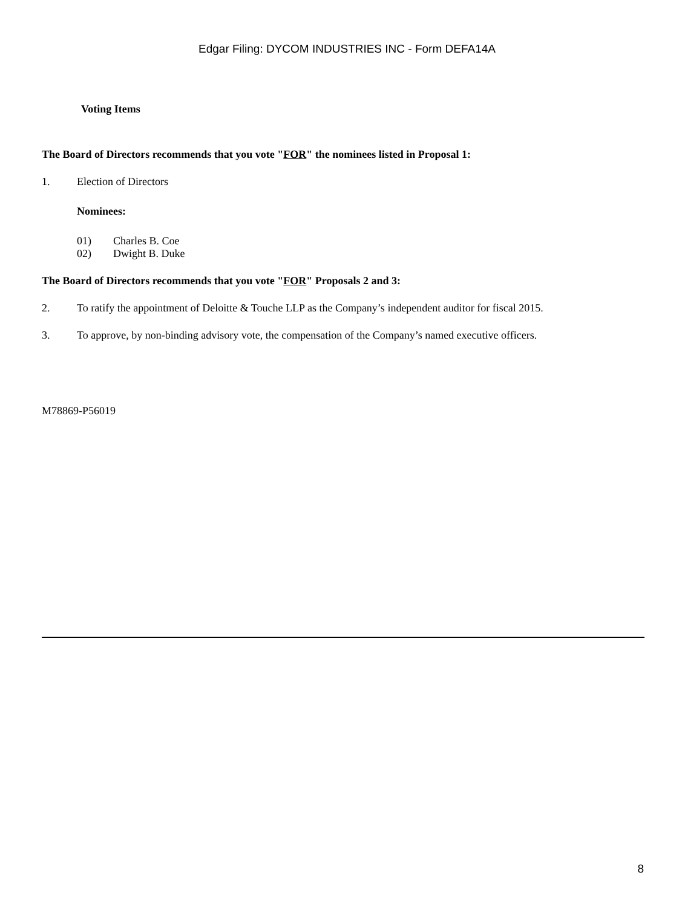Edgar Filing: DYCOM INDUSTRIES INC - Form DEFA14A
Voting Items
The Board of Directors recommends that you vote "FOR" the nominees listed in Proposal 1:
1. Election of Directors
Nominees:
01) Charles B. Coe
02) Dwight B. Duke
The Board of Directors recommends that you vote "FOR" Proposals 2 and 3:
2. To ratify the appointment of Deloitte & Touche LLP as the Company’s independent auditor for fiscal 2015.
3. To approve, by non-binding advisory vote, the compensation of the Company’s named executive officers.
M78869-P56019
8